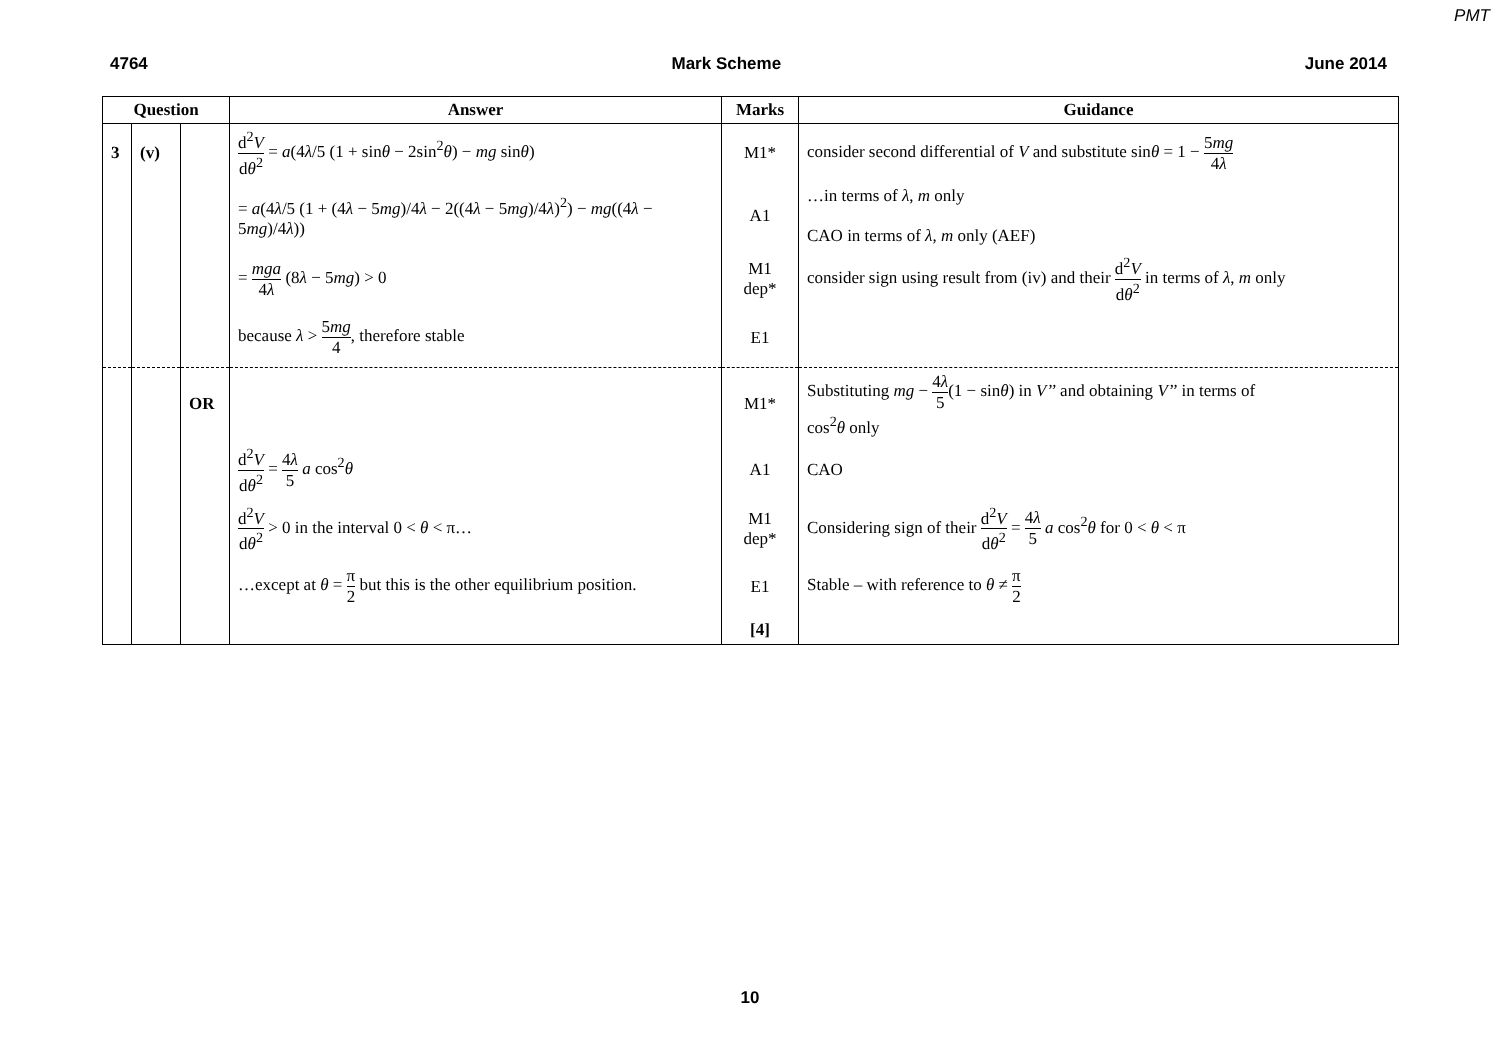PMT
4764 Mark Scheme June 2014
| Question | | | Answer | Marks | Guidance |
| --- | --- | --- | --- | --- | --- |
| 3 | (v) | | d<sup>2</sup> V d θ<sup>2</sup> = a (4 λ /5 (1 + sin θ − 2sin<sup>2</sup> θ ) − mg sin θ ) | M1* | consider second differential of V and substitute sin θ = 1 − 5 mg 4 λ |
| | | | = a (4 λ /5 (1 + (4 λ − 5 mg )/4 λ − 2((4 λ − 5 mg )/4 λ )<sup>2</sup>) − mg ((4 λ − 5 mg )/4 λ )) | A1 | …in terms of λ , m only CAO in terms of λ , m only (AEF) |
| | | | = mga 4 λ (8 λ − 5 mg ) > 0 | M1 dep* | consider sign using result from (iv) and their d<sup>2</sup> V d θ<sup>2</sup> in terms of λ , m only |
| | | | because λ > 5 mg 4 , therefore stable | E1 | |
| | | OR | | M1* | Substituting mg − 4 λ 5 (1 − sin θ ) in V’’ and obtaining V’’ in terms of cos<sup>2</sup> θ only |
| | | | d<sup>2</sup> V d θ<sup>2</sup> = 4 λ 5 a cos<sup>2</sup> θ | A1 | CAO |
| | | | d<sup>2</sup> V d θ<sup>2</sup> > 0 in the interval 0 < θ < π… | M1 dep* | Considering sign of their d<sup>2</sup> V d θ<sup>2</sup> = 4 λ 5 a cos<sup>2</sup> θ for 0 < θ < π |
| | | | …except at θ = π 2 but this is the other equilibrium position. | E1 | Stable – with reference to θ ≠ π 2 |
| | | | | [4] | |
10